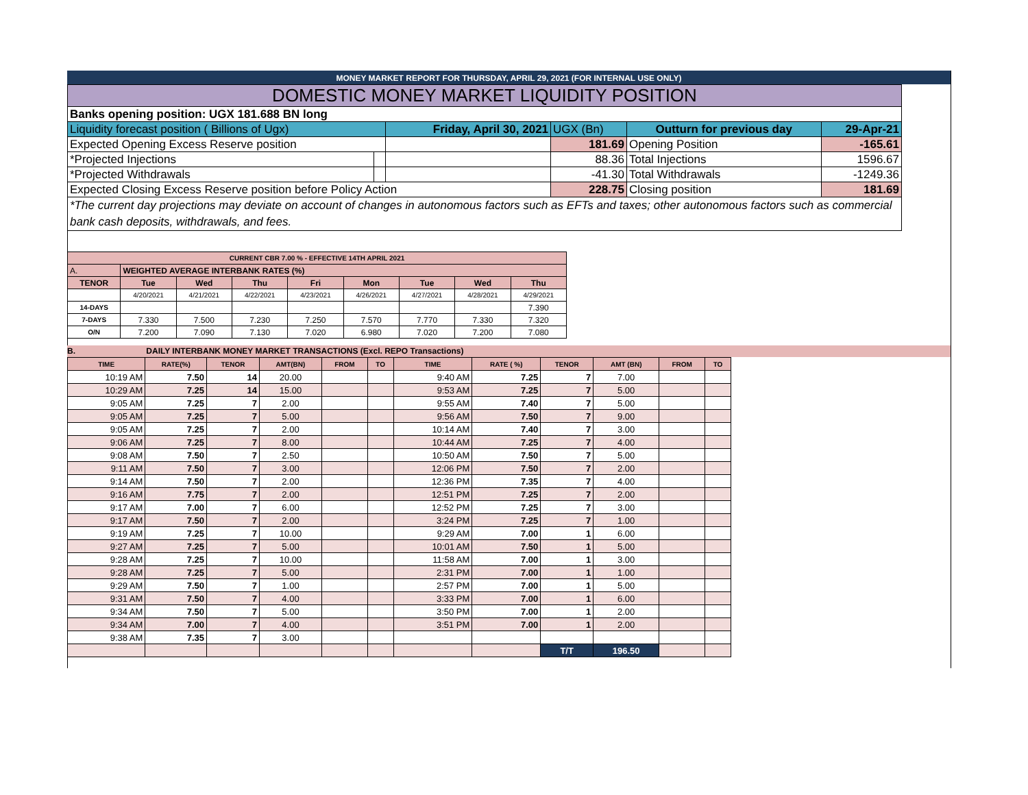MONEY MARKET REPORT FOR THURSDAY, APRIL 29, 2021 (FOR INTERNAL USE ONLY)
| DOMESTIC MONEY MARKET LIQUIDITY POSITION | | | | | |
| Banks opening position: UGX 181.688 BN long | | | | | |
| Liquidity forecast position ( Billions of Ugx) | | Friday, April 30, 2021 | UGX (Bn) | Outturn for previous day | 29-Apr-21 |
| Expected Opening Excess Reserve position | | | 181.69 | Opening Position | -165.61 |
| *Projected Injections | | | 88.36 | Total Injections | 1596.67 |
| *Projected Withdrawals | | | -41.30 | Total Withdrawals | -1249.36 |
| Expected Closing Excess Reserve position before Policy Action | | | 228.75 | Closing position | 181.69 |
| *The current day projections may deviate on account of changes in autonomous factors such as EFTs and taxes; other autonomous factors such as commercial bank cash deposits, withdrawals, and fees. | | | | | |
| CURRENT CBR 7.00 % - EFFECTIVE 14TH APRIL 2021 | | | | | | | | |
| A. | WEIGHTED AVERAGE INTERBANK RATES (%) | | | | | | | |
| TENOR | Tue | Wed | Thu | Fri | Mon | Tue | Wed | Thu |
| | 4/20/2021 | 4/21/2021 | 4/22/2021 | 4/23/2021 | 4/26/2021 | 4/27/2021 | 4/28/2021 | 4/29/2021 |
| 14-DAYS | | | | | | | | 7.390 |
| 7-DAYS | 7.330 | 7.500 | 7.230 | 7.250 | 7.570 | 7.770 | 7.330 | 7.320 |
| O/N | 7.200 | 7.090 | 7.130 | 7.020 | 6.980 | 7.020 | 7.200 | 7.080 |
B. DAILY INTERBANK MONEY MARKET TRANSACTIONS (Excl. REPO Transactions)
| TIME | RATE(%) | TENOR | AMT(BN) | FROM | TO | TIME | RATE ( %) | TENOR | AMT (BN) | FROM | TO |
| --- | --- | --- | --- | --- | --- | --- | --- | --- | --- | --- | --- |
| 10:19 AM | 7.50 | 14 | 20.00 | | | 9:40 AM | 7.25 | 7 | 7.00 | | |
| 10:29 AM | 7.25 | 14 | 15.00 | | | 9:53 AM | 7.25 | 7 | 5.00 | | |
| 9:05 AM | 7.25 | 7 | 2.00 | | | 9:55 AM | 7.40 | 7 | 5.00 | | |
| 9:05 AM | 7.25 | 7 | 5.00 | | | 9:56 AM | 7.50 | 7 | 9.00 | | |
| 9:05 AM | 7.25 | 7 | 2.00 | | | 10:14 AM | 7.40 | 7 | 3.00 | | |
| 9:06 AM | 7.25 | 7 | 8.00 | | | 10:44 AM | 7.25 | 7 | 4.00 | | |
| 9:08 AM | 7.50 | 7 | 2.50 | | | 10:50 AM | 7.50 | 7 | 5.00 | | |
| 9:11 AM | 7.50 | 7 | 3.00 | | | 12:06 PM | 7.50 | 7 | 2.00 | | |
| 9:14 AM | 7.50 | 7 | 2.00 | | | 12:36 PM | 7.35 | 7 | 4.00 | | |
| 9:16 AM | 7.75 | 7 | 2.00 | | | 12:51 PM | 7.25 | 7 | 2.00 | | |
| 9:17 AM | 7.00 | 7 | 6.00 | | | 12:52 PM | 7.25 | 7 | 3.00 | | |
| 9:17 AM | 7.50 | 7 | 2.00 | | | 3:24 PM | 7.25 | 7 | 1.00 | | |
| 9:19 AM | 7.25 | 7 | 10.00 | | | 9:29 AM | 7.00 | 1 | 6.00 | | |
| 9:27 AM | 7.25 | 7 | 5.00 | | | 10:01 AM | 7.50 | 1 | 5.00 | | |
| 9:28 AM | 7.25 | 7 | 10.00 | | | 11:58 AM | 7.00 | 1 | 3.00 | | |
| 9:28 AM | 7.25 | 7 | 5.00 | | | 2:31 PM | 7.00 | 1 | 1.00 | | |
| 9:29 AM | 7.50 | 7 | 1.00 | | | 2:57 PM | 7.00 | 1 | 5.00 | | |
| 9:31 AM | 7.50 | 7 | 4.00 | | | 3:33 PM | 7.00 | 1 | 6.00 | | |
| 9:34 AM | 7.50 | 7 | 5.00 | | | 3:50 PM | 7.00 | 1 | 2.00 | | |
| 9:34 AM | 7.00 | 7 | 4.00 | | | 3:51 PM | 7.00 | 1 | 2.00 | | |
| 9:38 AM | 7.35 | 7 | 3.00 | | | | | | | | |
| | | | | | | | | T/T | 196.50 | | |